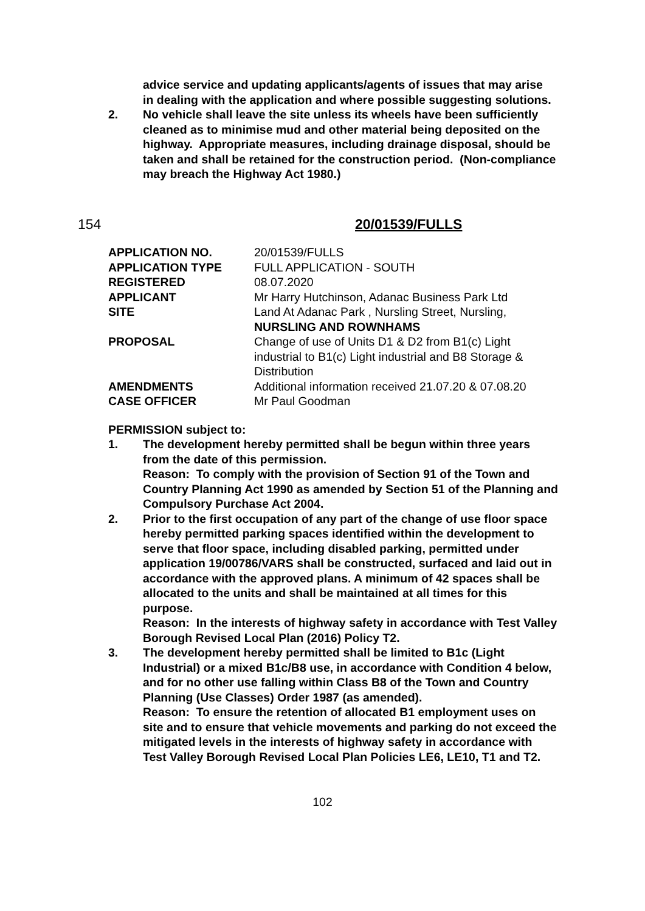advice service and updating applicants/agents of issues that may arise in dealing with the application and where possible suggesting solutions.
2. No vehicle shall leave the site unless its wheels have been sufficiently cleaned as to minimise mud and other material being deposited on the highway. Appropriate measures, including drainage disposal, should be taken and shall be retained for the construction period. (Non-compliance may breach the Highway Act 1980.)
154 20/01539/FULLS
| APPLICATION NO. | 20/01539/FULLS |
| APPLICATION TYPE | FULL APPLICATION - SOUTH |
| REGISTERED | 08.07.2020 |
| APPLICANT | Mr Harry Hutchinson, Adanac Business Park Ltd |
| SITE | Land At Adanac Park , Nursling Street, Nursling, NURSLING AND ROWNHAMS |
| PROPOSAL | Change of use of Units D1 & D2 from B1(c) Light industrial to B1(c) Light industrial and B8 Storage & Distribution |
| AMENDMENTS | Additional information received 21.07.20 & 07.08.20 |
| CASE OFFICER | Mr Paul Goodman |
PERMISSION subject to:
1. The development hereby permitted shall be begun within three years from the date of this permission.
Reason: To comply with the provision of Section 91 of the Town and Country Planning Act 1990 as amended by Section 51 of the Planning and Compulsory Purchase Act 2004.
2. Prior to the first occupation of any part of the change of use floor space hereby permitted parking spaces identified within the development to serve that floor space, including disabled parking, permitted under application 19/00786/VARS shall be constructed, surfaced and laid out in accordance with the approved plans. A minimum of 42 spaces shall be allocated to the units and shall be maintained at all times for this purpose.
Reason: In the interests of highway safety in accordance with Test Valley Borough Revised Local Plan (2016) Policy T2.
3. The development hereby permitted shall be limited to B1c (Light Industrial) or a mixed B1c/B8 use, in accordance with Condition 4 below, and for no other use falling within Class B8 of the Town and Country Planning (Use Classes) Order 1987 (as amended).
Reason: To ensure the retention of allocated B1 employment uses on site and to ensure that vehicle movements and parking do not exceed the mitigated levels in the interests of highway safety in accordance with Test Valley Borough Revised Local Plan Policies LE6, LE10, T1 and T2.
102